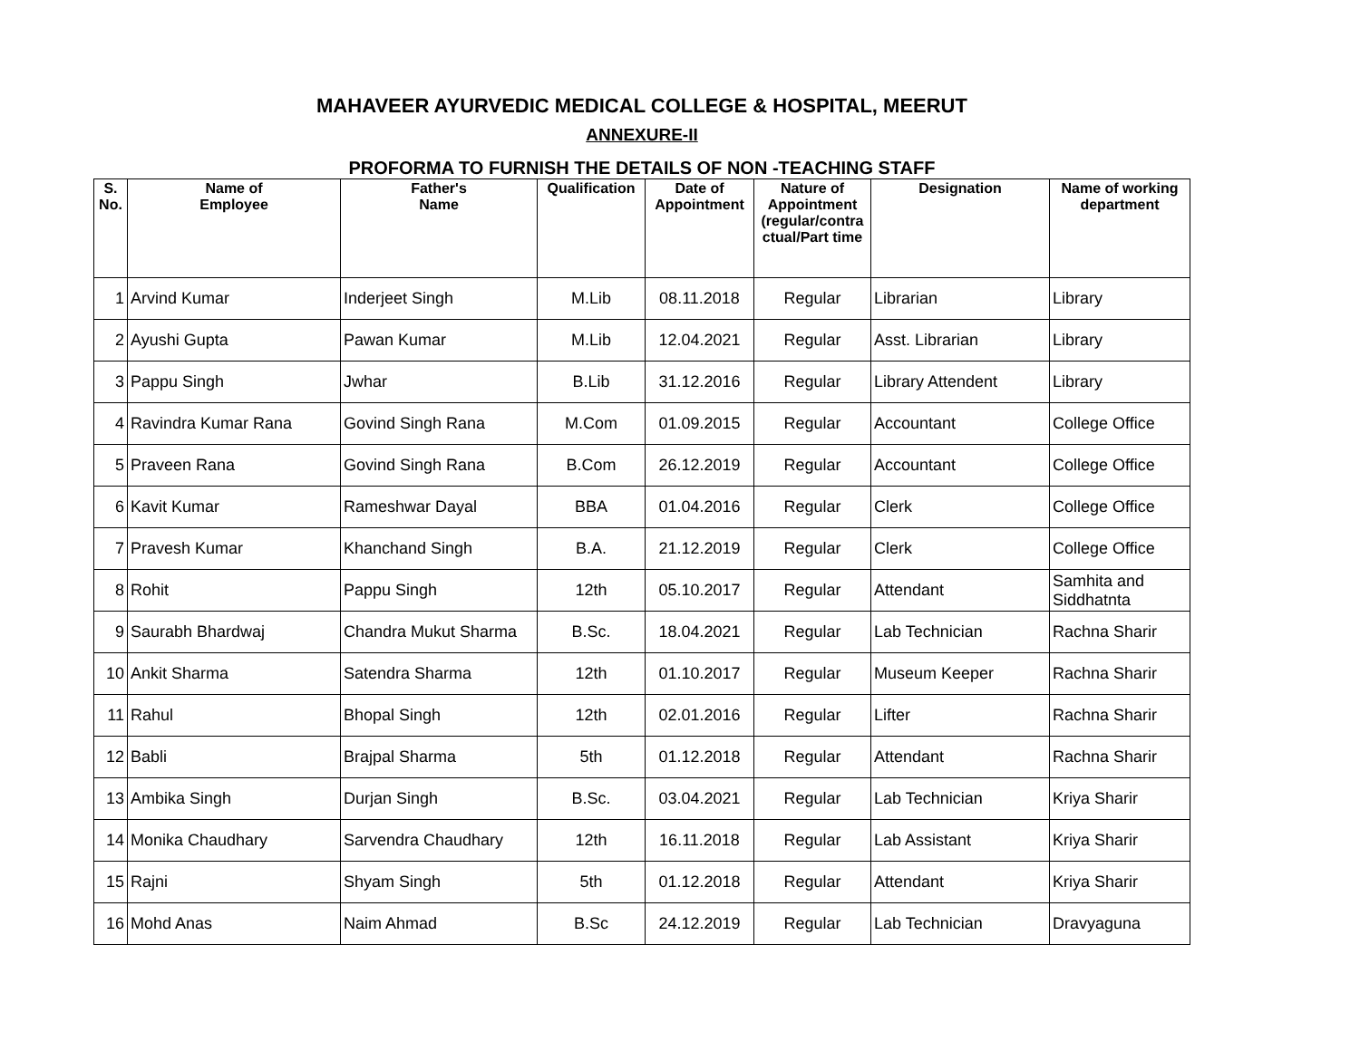MAHAVEER AYURVEDIC MEDICAL COLLEGE & HOSPITAL, MEERUT
ANNEXURE-II
PROFORMA TO FURNISH THE DETAILS OF NON -TEACHING STAFF
| S. No. | Name of Employee | Father's Name | Qualification | Date of Appointment | Nature of Appointment (regular/contra ctual/Part time | Designation | Name of working department |
| --- | --- | --- | --- | --- | --- | --- | --- |
| 1 | Arvind Kumar | Inderjeet Singh | M.Lib | 08.11.2018 | Regular | Librarian | Library |
| 2 | Ayushi Gupta | Pawan Kumar | M.Lib | 12.04.2021 | Regular | Asst. Librarian | Library |
| 3 | Pappu Singh | Jwhar | B.Lib | 31.12.2016 | Regular | Library Attendent | Library |
| 4 | Ravindra Kumar Rana | Govind Singh Rana | M.Com | 01.09.2015 | Regular | Accountant | College Office |
| 5 | Praveen Rana | Govind Singh Rana | B.Com | 26.12.2019 | Regular | Accountant | College Office |
| 6 | Kavit Kumar | Rameshwar Dayal | BBA | 01.04.2016 | Regular | Clerk | College Office |
| 7 | Pravesh Kumar | Khanchand Singh | B.A. | 21.12.2019 | Regular | Clerk | College Office |
| 8 | Rohit | Pappu Singh | 12th | 05.10.2017 | Regular | Attendant | Samhita and Siddhatnta |
| 9 | Saurabh Bhardwaj | Chandra Mukut Sharma | B.Sc. | 18.04.2021 | Regular | Lab Technician | Rachna Sharir |
| 10 | Ankit Sharma | Satendra Sharma | 12th | 01.10.2017 | Regular | Museum Keeper | Rachna Sharir |
| 11 | Rahul | Bhopal Singh | 12th | 02.01.2016 | Regular | Lifter | Rachna Sharir |
| 12 | Babli | Brajpal Sharma | 5th | 01.12.2018 | Regular | Attendant | Rachna Sharir |
| 13 | Ambika Singh | Durjan Singh | B.Sc. | 03.04.2021 | Regular | Lab Technician | Kriya Sharir |
| 14 | Monika Chaudhary | Sarvendra Chaudhary | 12th | 16.11.2018 | Regular | Lab Assistant | Kriya Sharir |
| 15 | Rajni | Shyam Singh | 5th | 01.12.2018 | Regular | Attendant | Kriya Sharir |
| 16 | Mohd Anas | Naim Ahmad | B.Sc | 24.12.2019 | Regular | Lab Technician | Dravyaguna |